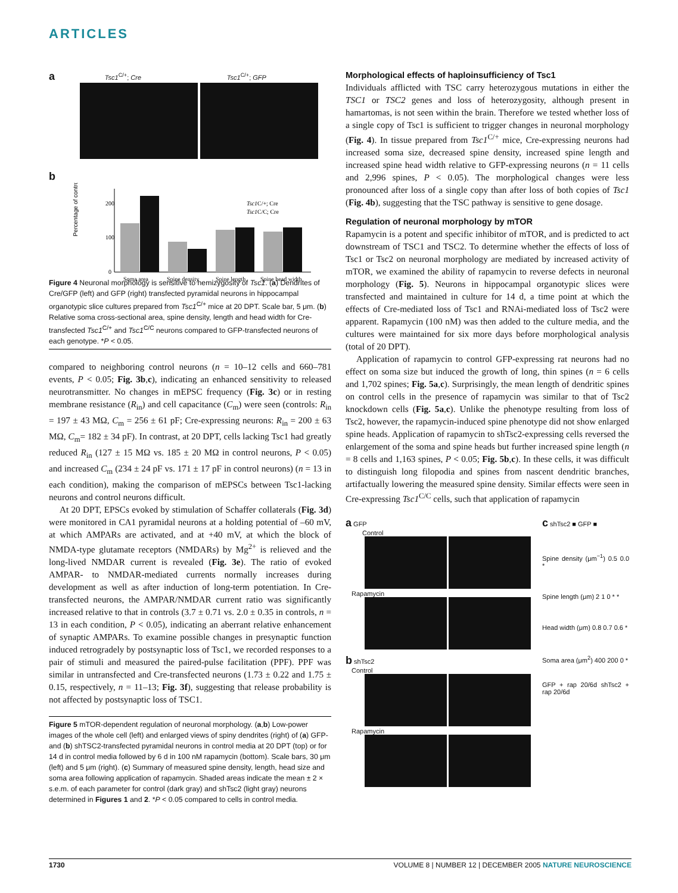ARTICLES
a Tsc1<sup>C/+</sup>; Cre Tsc1<sup>C/+</sup>; GFP
b
Percentage of control
200
100
0
Soma area
Spine density
Spine length
Spine head width
Tsc1C/+; Cre
Tsc1C/C; Cre
Figure 4 Neuronal morphology is sensitive to hemizygosity of Tsc1. (a) Dendrites of Cre/GFP (left) and GFP (right) transfected pyramidal neurons in hippocampal organotypic slice cultures prepared from Tsc1<sup>C/+</sup> mice at 20 DPT. Scale bar, 5 μm. (b) Relative soma cross-sectional area, spine density, length and head width for Cre-transfected Tsc1<sup>C/+</sup> and Tsc1<sup>C/C</sup> neurons compared to GFP-transfected neurons of each genotype. *P < 0.05.
compared to neighboring control neurons (n = 10–12 cells and 660–781 events, P < 0.05; Fig. 3b,c), indicating an enhanced sensitivity to released neurotransmitter. No changes in mEPSC frequency (Fig. 3c) or in resting membrane resistance (R<sub>in</sub>) and cell capacitance (C<sub>m</sub>) were seen (controls: R<sub>in</sub> = 197 ± 43 MΩ, C<sub>m</sub> = 256 ± 61 pF; Cre-expressing neurons: R<sub>in</sub> = 200 ± 63 MΩ, C<sub>m</sub>= 182 ± 34 pF). In contrast, at 20 DPT, cells lacking Tsc1 had greatly reduced R<sub>in</sub> (127 ± 15 MΩ vs. 185 ± 20 MΩ in control neurons, P < 0.05) and increased C<sub>m</sub> (234 ± 24 pF vs. 171 ± 17 pF in control neurons) (n = 13 in each condition), making the comparison of mEPSCs between Tsc1-lacking neurons and control neurons difficult.
At 20 DPT, EPSCs evoked by stimulation of Schaffer collaterals (Fig. 3d) were monitored in CA1 pyramidal neurons at a holding potential of –60 mV, at which AMPARs are activated, and at +40 mV, at which the block of NMDA-type glutamate receptors (NMDARs) by Mg<sup>2+</sup> is relieved and the long-lived NMDAR current is revealed (Fig. 3e). The ratio of evoked AMPAR- to NMDAR-mediated currents normally increases during development as well as after induction of long-term potentiation. In Cre-transfected neurons, the AMPAR/NMDAR current ratio was significantly increased relative to that in controls (3.7 ± 0.71 vs. 2.0 ± 0.35 in controls, n = 13 in each condition, P < 0.05), indicating an aberrant relative enhancement of synaptic AMPARs. To examine possible changes in presynaptic function induced retrogradely by postsynaptic loss of Tsc1, we recorded responses to a pair of stimuli and measured the paired-pulse facilitation (PPF). PPF was similar in untransfected and Cre-transfected neurons (1.73 ± 0.22 and 1.75 ± 0.15, respectively, n = 11–13; Fig. 3f), suggesting that release probability is not affected by postsynaptic loss of TSC1.
Figure 5 mTOR-dependent regulation of neuronal morphology. (a,b) Low-power images of the whole cell (left) and enlarged views of spiny dendrites (right) of (a) GFP- and (b) shTSC2-transfected pyramidal neurons in control media at 20 DPT (top) or for 14 d in control media followed by 6 d in 100 nM rapamycin (bottom). Scale bars, 30 μm (left) and 5 μm (right). (c) Summary of measured spine density, length, head size and soma area following application of rapamycin. Shaded areas indicate the mean ± 2 × s.e.m. of each parameter for control (dark gray) and shTsc2 (light gray) neurons determined in Figures 1 and 2. *P < 0.05 compared to cells in control media.
Morphological effects of haploinsufficiency of Tsc1
Individuals afflicted with TSC carry heterozygous mutations in either the TSC1 or TSC2 genes and loss of heterozygosity, although present in hamartomas, is not seen within the brain. Therefore we tested whether loss of a single copy of Tsc1 is sufficient to trigger changes in neuronal morphology (Fig. 4). In tissue prepared from Tsc1<sup>C/+</sup> mice, Cre-expressing neurons had increased soma size, decreased spine density, increased spine length and increased spine head width relative to GFP-expressing neurons (n = 11 cells and 2,996 spines, P < 0.05). The morphological changes were less pronounced after loss of a single copy than after loss of both copies of Tsc1 (Fig. 4b), suggesting that the TSC pathway is sensitive to gene dosage.
Regulation of neuronal morphology by mTOR
Rapamycin is a potent and specific inhibitor of mTOR, and is predicted to act downstream of TSC1 and TSC2. To determine whether the effects of loss of Tsc1 or Tsc2 on neuronal morphology are mediated by increased activity of mTOR, we examined the ability of rapamycin to reverse defects in neuronal morphology (Fig. 5). Neurons in hippocampal organotypic slices were transfected and maintained in culture for 14 d, a time point at which the effects of Cre-mediated loss of Tsc1 and RNAi-mediated loss of Tsc2 were apparent. Rapamycin (100 nM) was then added to the culture media, and the cultures were maintained for six more days before morphological analysis (total of 20 DPT).
Application of rapamycin to control GFP-expressing rat neurons had no effect on soma size but induced the growth of long, thin spines (n = 6 cells and 1,702 spines; Fig. 5a,c). Surprisingly, the mean length of dendritic spines on control cells in the presence of rapamycin was similar to that of Tsc2 knockdown cells (Fig. 5a,c). Unlike the phenotype resulting from loss of Tsc2, however, the rapamycin-induced spine phenotype did not show enlarged spine heads. Application of rapamycin to shTsc2-expressing cells reversed the enlargement of the soma and spine heads but further increased spine length (n = 8 cells and 1,163 spines, P < 0.05; Fig. 5b,c). In these cells, it was difficult to distinguish long filopodia and spines from nascent dendritic branches, artifactually lowering the measured spine density. Similar effects were seen in Cre-expressing Tsc1<sup>C/C</sup> cells, such that application of rapamycin
a GFP
Control
Rapamycin
b shTsc2
Control
Rapamycin
c shTsc2 ■ GFP ■
Spine density (μm<sup>−1</sup>) 0.5 0.0 *
Spine length (μm) 2 1 0 * *
Head width (μm) 0.8 0.7 0.6 *
Soma area (μm<sup>2</sup>) 400 200 0 *
GFP + rap 20/6d shTsc2 + rap 20/6d
1730 VOLUME 8 | NUMBER 12 | DECEMBER 2005 NATURE NEUROSCIENCE